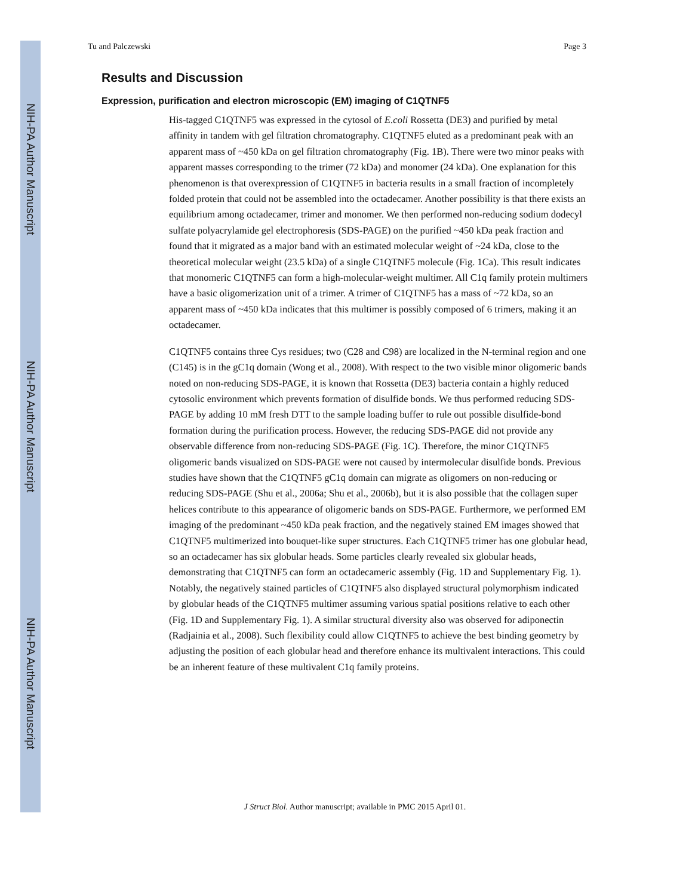NIH-PA Author Manuscript
NIH-PA Author Manuscript
NIH-PA Author Manuscript
Tu and Palczewski Page 3
Results and Discussion
Expression, purification and electron microscopic (EM) imaging of C1QTNF5
His-tagged C1QTNF5 was expressed in the cytosol of E.coli Rossetta (DE3) and purified by metal affinity in tandem with gel filtration chromatography. C1QTNF5 eluted as a predominant peak with an apparent mass of ~450 kDa on gel filtration chromatography (Fig. 1B). There were two minor peaks with apparent masses corresponding to the trimer (72 kDa) and monomer (24 kDa). One explanation for this phenomenon is that overexpression of C1QTNF5 in bacteria results in a small fraction of incompletely folded protein that could not be assembled into the octadecamer. Another possibility is that there exists an equilibrium among octadecamer, trimer and monomer. We then performed non-reducing sodium dodecyl sulfate polyacrylamide gel electrophoresis (SDS-PAGE) on the purified ~450 kDa peak fraction and found that it migrated as a major band with an estimated molecular weight of ~24 kDa, close to the theoretical molecular weight (23.5 kDa) of a single C1QTNF5 molecule (Fig. 1Ca). This result indicates that monomeric C1QTNF5 can form a high-molecular-weight multimer. All C1q family protein multimers have a basic oligomerization unit of a trimer. A trimer of C1QTNF5 has a mass of ~72 kDa, so an apparent mass of ~450 kDa indicates that this multimer is possibly composed of 6 trimers, making it an octadecamer.
C1QTNF5 contains three Cys residues; two (C28 and C98) are localized in the N-terminal region and one (C145) is in the gC1q domain (Wong et al., 2008). With respect to the two visible minor oligomeric bands noted on non-reducing SDS-PAGE, it is known that Rossetta (DE3) bacteria contain a highly reduced cytosolic environment which prevents formation of disulfide bonds. We thus performed reducing SDS-PAGE by adding 10 mM fresh DTT to the sample loading buffer to rule out possible disulfide-bond formation during the purification process. However, the reducing SDS-PAGE did not provide any observable difference from non-reducing SDS-PAGE (Fig. 1C). Therefore, the minor C1QTNF5 oligomeric bands visualized on SDS-PAGE were not caused by intermolecular disulfide bonds. Previous studies have shown that the C1QTNF5 gC1q domain can migrate as oligomers on non-reducing or reducing SDS-PAGE (Shu et al., 2006a; Shu et al., 2006b), but it is also possible that the collagen super helices contribute to this appearance of oligomeric bands on SDS-PAGE. Furthermore, we performed EM imaging of the predominant ~450 kDa peak fraction, and the negatively stained EM images showed that C1QTNF5 multimerized into bouquet-like super structures. Each C1QTNF5 trimer has one globular head, so an octadecamer has six globular heads. Some particles clearly revealed six globular heads, demonstrating that C1QTNF5 can form an octadecameric assembly (Fig. 1D and Supplementary Fig. 1). Notably, the negatively stained particles of C1QTNF5 also displayed structural polymorphism indicated by globular heads of the C1QTNF5 multimer assuming various spatial positions relative to each other (Fig. 1D and Supplementary Fig. 1). A similar structural diversity also was observed for adiponectin (Radjainia et al., 2008). Such flexibility could allow C1QTNF5 to achieve the best binding geometry by adjusting the position of each globular head and therefore enhance its multivalent interactions. This could be an inherent feature of these multivalent C1q family proteins.
J Struct Biol. Author manuscript; available in PMC 2015 April 01.